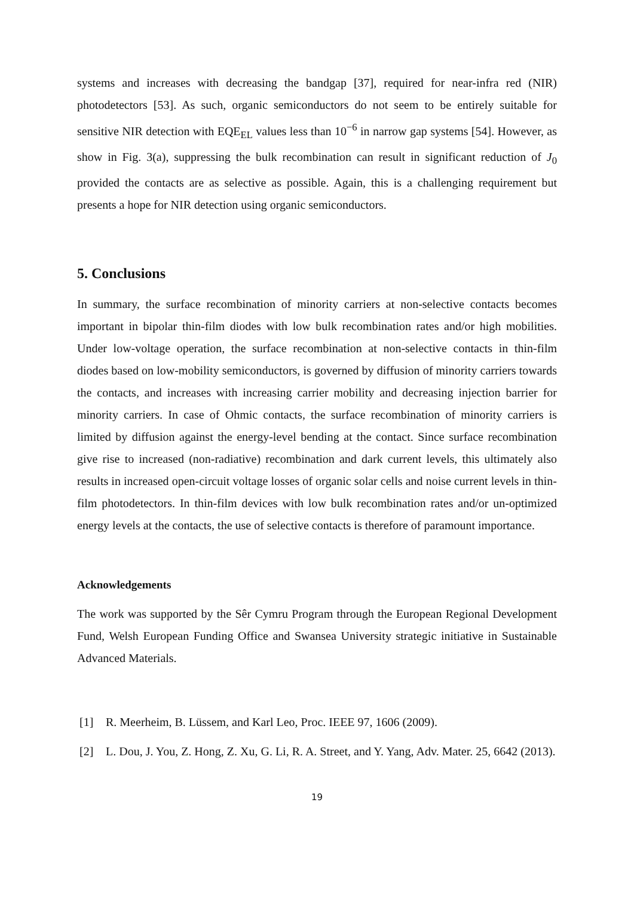systems and increases with decreasing the bandgap [37], required for near-infra red (NIR) photodetectors [53]. As such, organic semiconductors do not seem to be entirely suitable for sensitive NIR detection with EQE<sub>EL</sub> values less than 10<sup>−6</sup> in narrow gap systems [54]. However, as show in Fig. 3(a), suppressing the bulk recombination can result in significant reduction of J<sub>0</sub> provided the contacts are as selective as possible. Again, this is a challenging requirement but presents a hope for NIR detection using organic semiconductors.
5. Conclusions
In summary, the surface recombination of minority carriers at non-selective contacts becomes important in bipolar thin-film diodes with low bulk recombination rates and/or high mobilities. Under low-voltage operation, the surface recombination at non-selective contacts in thin-film diodes based on low-mobility semiconductors, is governed by diffusion of minority carriers towards the contacts, and increases with increasing carrier mobility and decreasing injection barrier for minority carriers. In case of Ohmic contacts, the surface recombination of minority carriers is limited by diffusion against the energy-level bending at the contact. Since surface recombination give rise to increased (non-radiative) recombination and dark current levels, this ultimately also results in increased open-circuit voltage losses of organic solar cells and noise current levels in thin-film photodetectors. In thin-film devices with low bulk recombination rates and/or un-optimized energy levels at the contacts, the use of selective contacts is therefore of paramount importance.
Acknowledgements
The work was supported by the Sêr Cymru Program through the European Regional Development Fund, Welsh European Funding Office and Swansea University strategic initiative in Sustainable Advanced Materials.
[1] R. Meerheim, B. Lüssem, and Karl Leo, Proc. IEEE 97, 1606 (2009).
[2] L. Dou, J. You, Z. Hong, Z. Xu, G. Li, R. A. Street, and Y. Yang, Adv. Mater. 25, 6642 (2013).
19